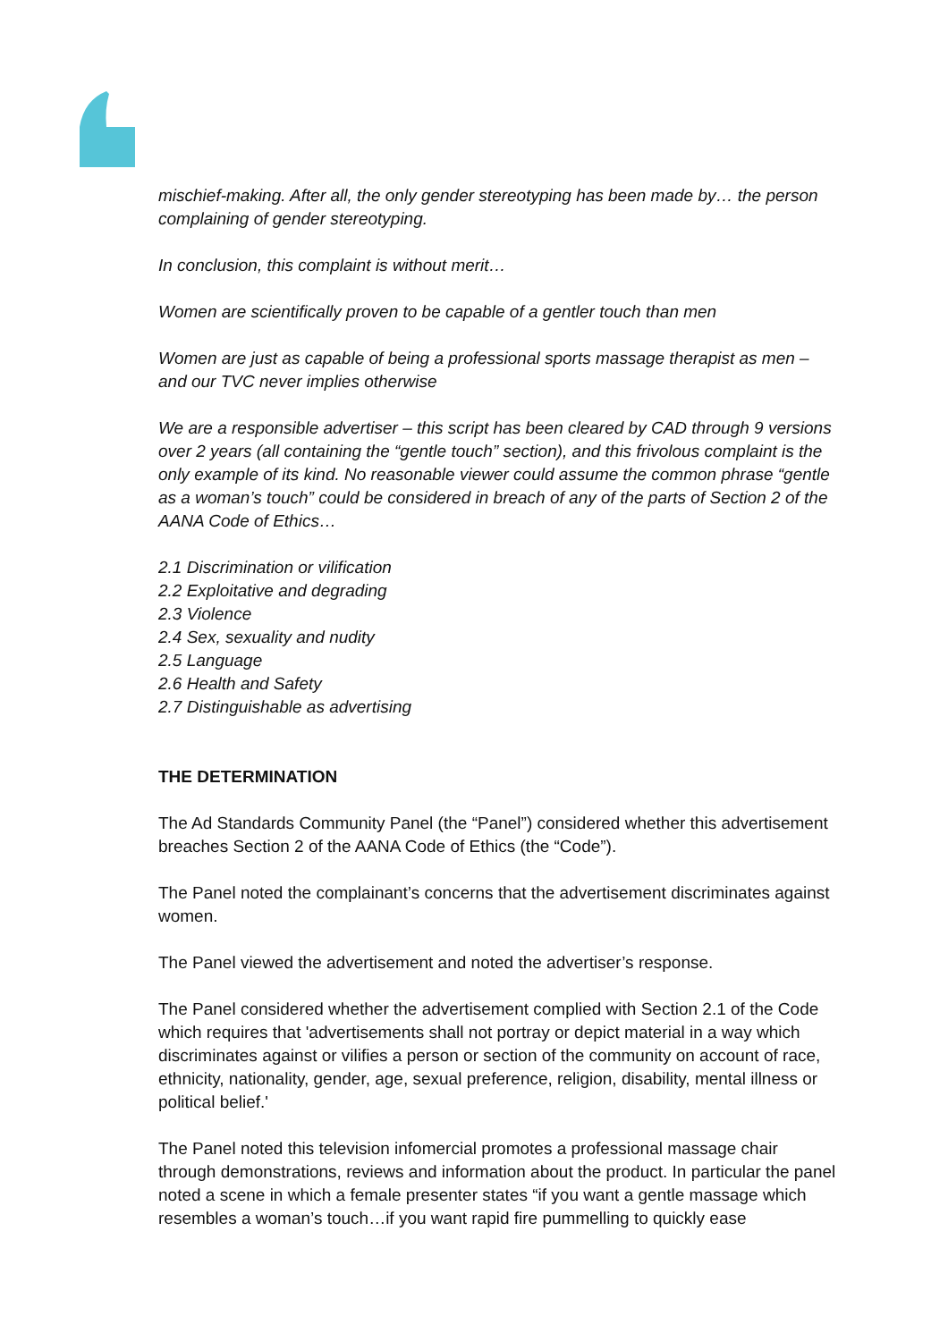mischief-making. After all, the only gender stereotyping has been made by… the person complaining of gender stereotyping.
In conclusion, this complaint is without merit…
Women are scientifically proven to be capable of a gentler touch than men
Women are just as capable of being a professional sports massage therapist as men – and our TVC never implies otherwise
We are a responsible advertiser – this script has been cleared by CAD through 9 versions over 2 years (all containing the “gentle touch” section), and this frivolous complaint is the only example of its kind. No reasonable viewer could assume the common phrase “gentle as a woman’s touch” could be considered in breach of any of the parts of Section 2 of the AANA Code of Ethics…
2.1 Discrimination or vilification
2.2 Exploitative and degrading
2.3 Violence
2.4 Sex, sexuality and nudity
2.5 Language
2.6 Health and Safety
2.7 Distinguishable as advertising
THE DETERMINATION
The Ad Standards Community Panel (the “Panel”) considered whether this advertisement breaches Section 2 of the AANA Code of Ethics (the “Code”).
The Panel noted the complainant’s concerns that the advertisement discriminates against women.
The Panel viewed the advertisement and noted the advertiser’s response.
The Panel considered whether the advertisement complied with Section 2.1 of the Code which requires that 'advertisements shall not portray or depict material in a way which discriminates against or vilifies a person or section of the community on account of race, ethnicity, nationality, gender, age, sexual preference, religion, disability, mental illness or political belief.'
The Panel noted this television infomercial promotes a professional massage chair through demonstrations, reviews and information about the product. In particular the panel noted a scene in which a female presenter states “if you want a gentle massage which resembles a woman’s touch…if you want rapid fire pummelling to quickly ease